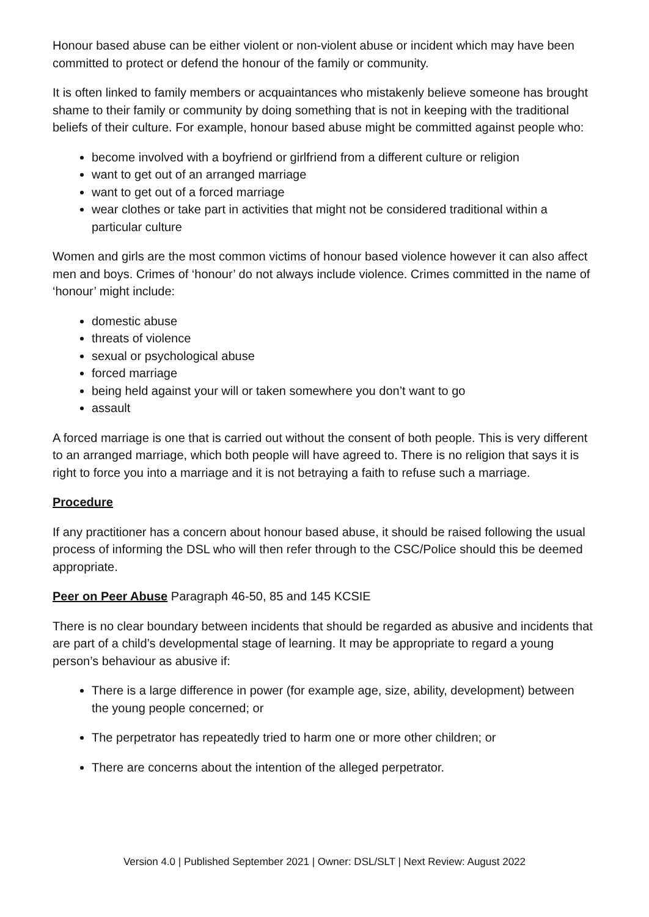Honour based abuse can be either violent or non-violent abuse or incident which may have been committed to protect or defend the honour of the family or community.
It is often linked to family members or acquaintances who mistakenly believe someone has brought shame to their family or community by doing something that is not in keeping with the traditional beliefs of their culture. For example, honour based abuse might be committed against people who:
become involved with a boyfriend or girlfriend from a different culture or religion
want to get out of an arranged marriage
want to get out of a forced marriage
wear clothes or take part in activities that might not be considered traditional within a particular culture
Women and girls are the most common victims of honour based violence however it can also affect men and boys. Crimes of ‘honour’ do not always include violence. Crimes committed in the name of ‘honour’ might include:
domestic abuse
threats of violence
sexual or psychological abuse
forced marriage
being held against your will or taken somewhere you don’t want to go
assault
A forced marriage is one that is carried out without the consent of both people. This is very different to an arranged marriage, which both people will have agreed to. There is no religion that says it is right to force you into a marriage and it is not betraying a faith to refuse such a marriage.
Procedure
If any practitioner has a concern about honour based abuse, it should be raised following the usual process of informing the DSL who will then refer through to the CSC/Police should this be deemed appropriate.
Peer on Peer Abuse Paragraph 46-50, 85 and 145 KCSIE
There is no clear boundary between incidents that should be regarded as abusive and incidents that are part of a child’s developmental stage of learning. It may be appropriate to regard a young person’s behaviour as abusive if:
There is a large difference in power (for example age, size, ability, development) between the young people concerned; or
The perpetrator has repeatedly tried to harm one or more other children; or
There are concerns about the intention of the alleged perpetrator.
Version 4.0 | Published September 2021 | Owner: DSL/SLT | Next Review: August 2022